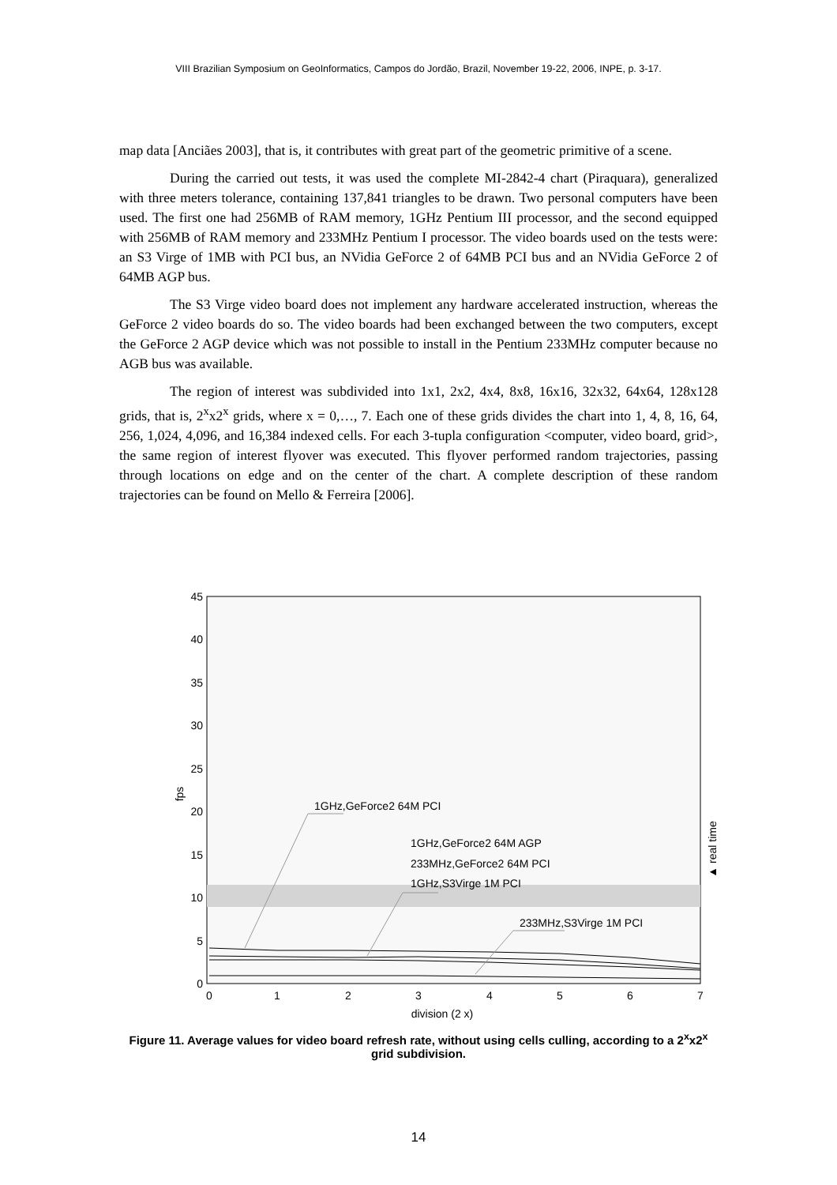VIII Brazilian Symposium on GeoInformatics, Campos do Jordão, Brazil, November 19-22, 2006, INPE, p. 3-17.
map data [Anciães 2003], that is, it contributes with great part of the geometric primitive of a scene.
During the carried out tests, it was used the complete MI-2842-4 chart (Piraquara), generalized with three meters tolerance, containing 137,841 triangles to be drawn. Two personal computers have been used. The first one had 256MB of RAM memory, 1GHz Pentium III processor, and the second equipped with 256MB of RAM memory and 233MHz Pentium I processor. The video boards used on the tests were: an S3 Virge of 1MB with PCI bus, an NVidia GeForce 2 of 64MB PCI bus and an NVidia GeForce 2 of 64MB AGP bus.
The S3 Virge video board does not implement any hardware accelerated instruction, whereas the GeForce 2 video boards do so. The video boards had been exchanged between the two computers, except the GeForce 2 AGP device which was not possible to install in the Pentium 233MHz computer because no AGB bus was available.
The region of interest was subdivided into 1x1, 2x2, 4x4, 8x8, 16x16, 32x32, 64x64, 128x128 grids, that is, 2<sup>x</sup>x2<sup>x</sup> grids, where x = 0,…, 7. Each one of these grids divides the chart into 1, 4, 8, 16, 64, 256, 1,024, 4,096, and 16,384 indexed cells. For each 3-tupla configuration <computer, video board, grid>, the same region of interest flyover was executed. This flyover performed random trajectories, passing through locations on edge and on the center of the chart. A complete description of these random trajectories can be found on Mello & Ferreira [2006].
45
40
35
30
25
20
15
10
5
0
0
1
2
3
4
5
6
7
division (2 x)
fps
▲ real time
1GHz,GeForce2 64M PCI
1GHz,GeForce2 64M AGP
233MHz,GeForce2 64M PCI
1GHz,S3Virge 1M PCI
233MHz,S3Virge 1M PCI
Figure 11. Average values for video board refresh rate, without using cells culling, according to a 2<sup>x</sup>x2<sup>x</sup> grid subdivision.
14